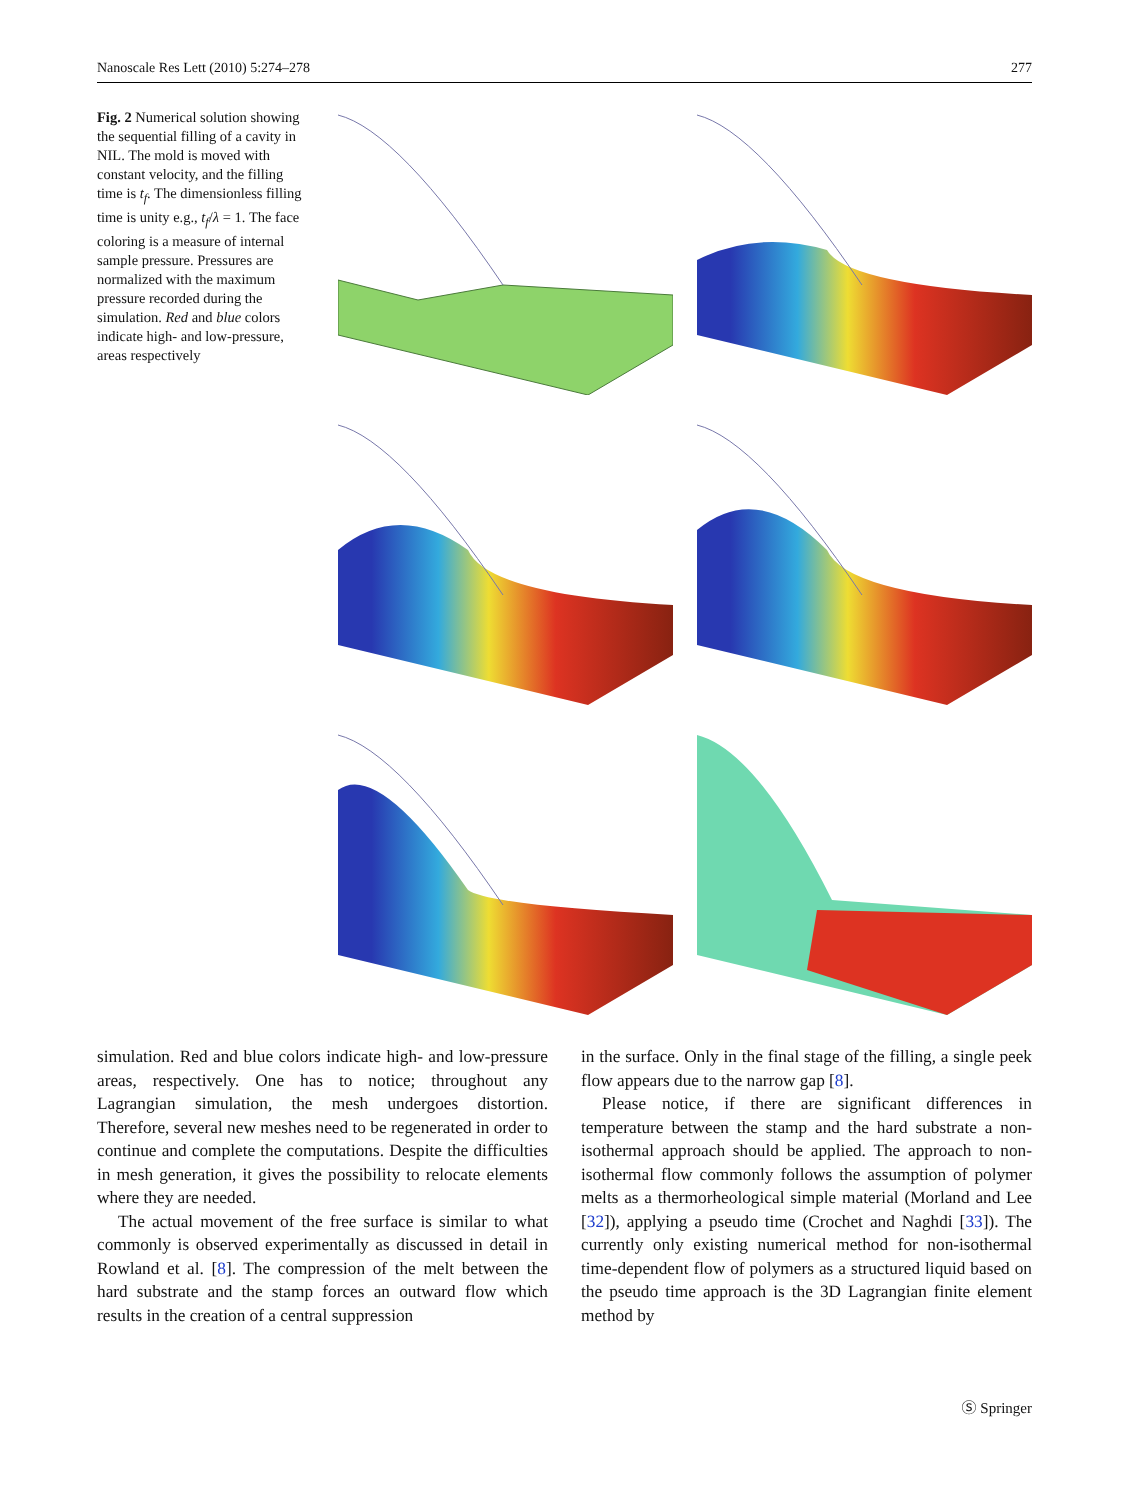Nanoscale Res Lett (2010) 5:274–278 277
Fig. 2 Numerical solution showing the sequential filling of a cavity in NIL. The mold is moved with constant velocity, and the filling time is t<sub>f</sub>. The dimensionless filling time is unity e.g., t<sub>f</sub>/λ = 1. The face coloring is a measure of internal sample pressure. Pressures are normalized with the maximum pressure recorded during the simulation. Red and blue colors indicate high- and low-pressure, areas respectively
simulation. Red and blue colors indicate high- and low-pressure areas, respectively. One has to notice; throughout any Lagrangian simulation, the mesh undergoes distortion. Therefore, several new meshes need to be regenerated in order to continue and complete the computations. Despite the difficulties in mesh generation, it gives the possibility to relocate elements where they are needed.
The actual movement of the free surface is similar to what commonly is observed experimentally as discussed in detail in Rowland et al. [8]. The compression of the melt between the hard substrate and the stamp forces an outward flow which results in the creation of a central suppression
in the surface. Only in the final stage of the filling, a single peek flow appears due to the narrow gap [8].
Please notice, if there are significant differences in temperature between the stamp and the hard substrate a non-isothermal approach should be applied. The approach to non-isothermal flow commonly follows the assumption of polymer melts as a thermorheological simple material (Morland and Lee [32]), applying a pseudo time (Crochet and Naghdi [33]). The currently only existing numerical method for non-isothermal time-dependent flow of polymers as a structured liquid based on the pseudo time approach is the 3D Lagrangian finite element method by
Ⓢ Springer